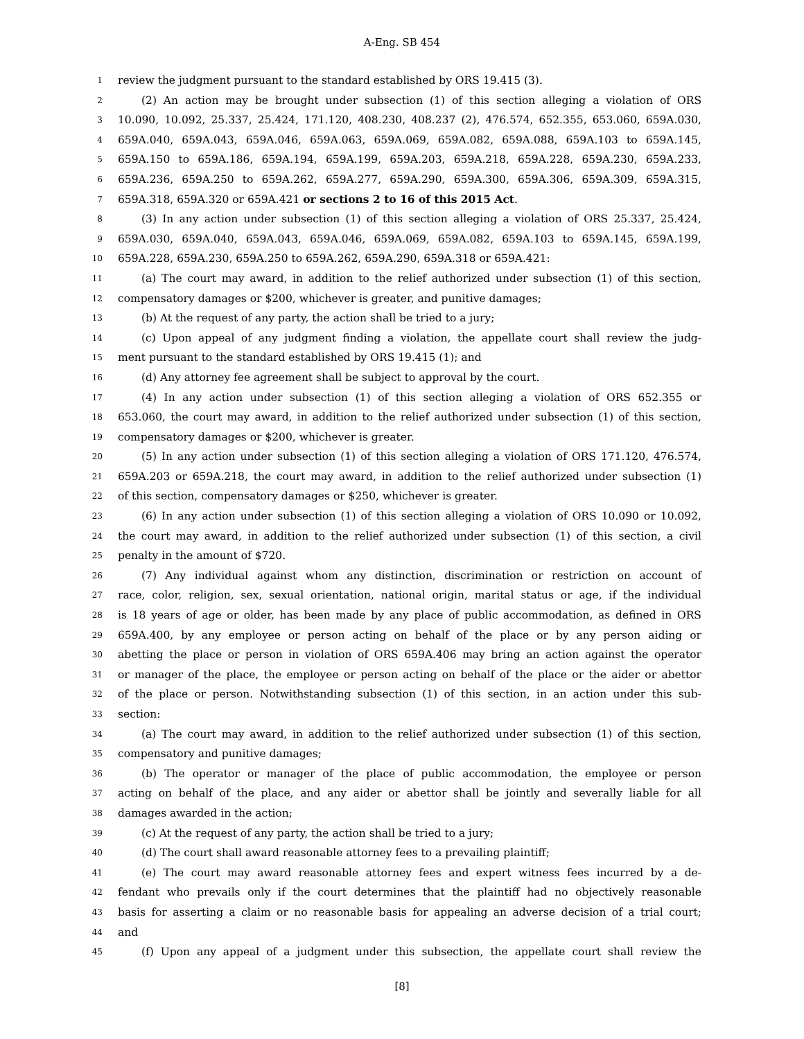A-Eng. SB 454
1 review the judgment pursuant to the standard established by ORS 19.415 (3).
2 (2) An action may be brought under subsection (1) of this section alleging a violation of ORS
3 10.090, 10.092, 25.337, 25.424, 171.120, 408.230, 408.237 (2), 476.574, 652.355, 653.060, 659A.030,
4 659A.040, 659A.043, 659A.046, 659A.063, 659A.069, 659A.082, 659A.088, 659A.103 to 659A.145,
5 659A.150 to 659A.186, 659A.194, 659A.199, 659A.203, 659A.218, 659A.228, 659A.230, 659A.233,
6 659A.236, 659A.250 to 659A.262, 659A.277, 659A.290, 659A.300, 659A.306, 659A.309, 659A.315,
7 659A.318, 659A.320 or 659A.421 or sections 2 to 16 of this 2015 Act.
8 (3) In any action under subsection (1) of this section alleging a violation of ORS 25.337, 25.424,
9 659A.030, 659A.040, 659A.043, 659A.046, 659A.069, 659A.082, 659A.103 to 659A.145, 659A.199,
10 659A.228, 659A.230, 659A.250 to 659A.262, 659A.290, 659A.318 or 659A.421:
11 (a) The court may award, in addition to the relief authorized under subsection (1) of this section,
12 compensatory damages or $200, whichever is greater, and punitive damages;
13 (b) At the request of any party, the action shall be tried to a jury;
14 (c) Upon appeal of any judgment finding a violation, the appellate court shall review the judg-
15 ment pursuant to the standard established by ORS 19.415 (1); and
16 (d) Any attorney fee agreement shall be subject to approval by the court.
17 (4) In any action under subsection (1) of this section alleging a violation of ORS 652.355 or
18 653.060, the court may award, in addition to the relief authorized under subsection (1) of this section,
19 compensatory damages or $200, whichever is greater.
20 (5) In any action under subsection (1) of this section alleging a violation of ORS 171.120, 476.574,
21 659A.203 or 659A.218, the court may award, in addition to the relief authorized under subsection (1)
22 of this section, compensatory damages or $250, whichever is greater.
23 (6) In any action under subsection (1) of this section alleging a violation of ORS 10.090 or 10.092,
24 the court may award, in addition to the relief authorized under subsection (1) of this section, a civil
25 penalty in the amount of $720.
26 (7) Any individual against whom any distinction, discrimination or restriction on account of
27 race, color, religion, sex, sexual orientation, national origin, marital status or age, if the individual
28 is 18 years of age or older, has been made by any place of public accommodation, as defined in ORS
29 659A.400, by any employee or person acting on behalf of the place or by any person aiding or
30 abetting the place or person in violation of ORS 659A.406 may bring an action against the operator
31 or manager of the place, the employee or person acting on behalf of the place or the aider or abettor
32 of the place or person. Notwithstanding subsection (1) of this section, in an action under this sub-
33 section:
34 (a) The court may award, in addition to the relief authorized under subsection (1) of this section,
35 compensatory and punitive damages;
36 (b) The operator or manager of the place of public accommodation, the employee or person
37 acting on behalf of the place, and any aider or abettor shall be jointly and severally liable for all
38 damages awarded in the action;
39 (c) At the request of any party, the action shall be tried to a jury;
40 (d) The court shall award reasonable attorney fees to a prevailing plaintiff;
41 (e) The court may award reasonable attorney fees and expert witness fees incurred by a de-
42 fendant who prevails only if the court determines that the plaintiff had no objectively reasonable
43 basis for asserting a claim or no reasonable basis for appealing an adverse decision of a trial court;
44 and
45 (f) Upon any appeal of a judgment under this subsection, the appellate court shall review the
[8]